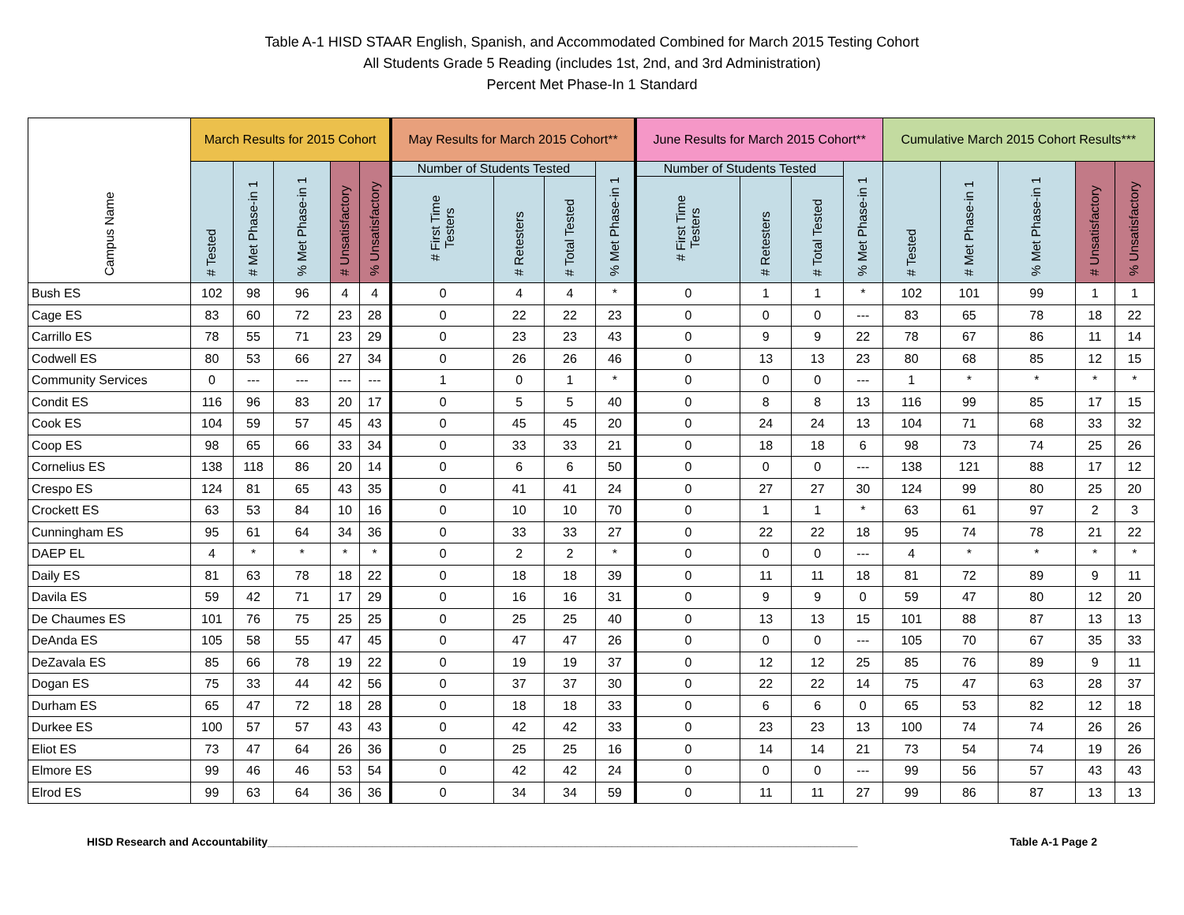Table A-1 HISD STAAR English, Spanish, and Accommodated Combined for March 2015 Testing Cohort
All Students Grade 5 Reading (includes 1st, 2nd, and 3rd Administration)
Percent Met Phase-In 1 Standard
| Campus Name | March Results for 2015 Cohort | | | | | May Results for March 2015 Cohort** | | | | June Results for March 2015 Cohort** | | | | Cumulative March 2015 Cohort Results*** | | | | |
| --- | --- | --- | --- | --- | --- | --- | --- | --- | --- | --- | --- | --- | --- | --- | --- | --- | --- | --- |
| | # Tested | # Met Phase-in 1 | % Met Phase-in 1 | # Unsatisfactory | % Unsatisfactory | Number of Students Tested | | | % Met Phase-in 1 | Number of Students Tested | | | % Met Phase-in 1 | # Tested | # Met Phase-in 1 | % Met Phase-in 1 | # Unsatisfactory | % Unsatisfactory |
| | | | | | | # First Time Testers | # Retesters | # Total Tested | | # First Time Testers | # Retesters | # Total Tested | | | | | | |
| Bush ES | 102 | 98 | 96 | 4 | 4 | 0 | 4 | 4 | * | 0 | 1 | 1 | * | 102 | 101 | 99 | 1 | 1 |
| Cage ES | 83 | 60 | 72 | 23 | 28 | 0 | 22 | 22 | 23 | 0 | 0 | 0 | --- | 83 | 65 | 78 | 18 | 22 |
| Carrillo ES | 78 | 55 | 71 | 23 | 29 | 0 | 23 | 23 | 43 | 0 | 9 | 9 | 22 | 78 | 67 | 86 | 11 | 14 |
| Codwell ES | 80 | 53 | 66 | 27 | 34 | 0 | 26 | 26 | 46 | 0 | 13 | 13 | 23 | 80 | 68 | 85 | 12 | 15 |
| Community Services | 0 | --- | --- | --- | --- | 1 | 0 | 1 | * | 0 | 0 | 0 | --- | 1 | * | * | * | * |
| Condit ES | 116 | 96 | 83 | 20 | 17 | 0 | 5 | 5 | 40 | 0 | 8 | 8 | 13 | 116 | 99 | 85 | 17 | 15 |
| Cook ES | 104 | 59 | 57 | 45 | 43 | 0 | 45 | 45 | 20 | 0 | 24 | 24 | 13 | 104 | 71 | 68 | 33 | 32 |
| Coop ES | 98 | 65 | 66 | 33 | 34 | 0 | 33 | 33 | 21 | 0 | 18 | 18 | 6 | 98 | 73 | 74 | 25 | 26 |
| Cornelius ES | 138 | 118 | 86 | 20 | 14 | 0 | 6 | 6 | 50 | 0 | 0 | 0 | --- | 138 | 121 | 88 | 17 | 12 |
| Crespo ES | 124 | 81 | 65 | 43 | 35 | 0 | 41 | 41 | 24 | 0 | 27 | 27 | 30 | 124 | 99 | 80 | 25 | 20 |
| Crockett ES | 63 | 53 | 84 | 10 | 16 | 0 | 10 | 10 | 70 | 0 | 1 | 1 | * | 63 | 61 | 97 | 2 | 3 |
| Cunningham ES | 95 | 61 | 64 | 34 | 36 | 0 | 33 | 33 | 27 | 0 | 22 | 22 | 18 | 95 | 74 | 78 | 21 | 22 |
| DAEP EL | 4 | * | * | * | * | 0 | 2 | 2 | * | 0 | 0 | 0 | --- | 4 | * | * | * | * |
| Daily ES | 81 | 63 | 78 | 18 | 22 | 0 | 18 | 18 | 39 | 0 | 11 | 11 | 18 | 81 | 72 | 89 | 9 | 11 |
| Davila ES | 59 | 42 | 71 | 17 | 29 | 0 | 16 | 16 | 31 | 0 | 9 | 9 | 0 | 59 | 47 | 80 | 12 | 20 |
| De Chaumes ES | 101 | 76 | 75 | 25 | 25 | 0 | 25 | 25 | 40 | 0 | 13 | 13 | 15 | 101 | 88 | 87 | 13 | 13 |
| DeAnda ES | 105 | 58 | 55 | 47 | 45 | 0 | 47 | 47 | 26 | 0 | 0 | 0 | --- | 105 | 70 | 67 | 35 | 33 |
| DeZavala ES | 85 | 66 | 78 | 19 | 22 | 0 | 19 | 19 | 37 | 0 | 12 | 12 | 25 | 85 | 76 | 89 | 9 | 11 |
| Dogan ES | 75 | 33 | 44 | 42 | 56 | 0 | 37 | 37 | 30 | 0 | 22 | 22 | 14 | 75 | 47 | 63 | 28 | 37 |
| Durham ES | 65 | 47 | 72 | 18 | 28 | 0 | 18 | 18 | 33 | 0 | 6 | 6 | 0 | 65 | 53 | 82 | 12 | 18 |
| Durkee ES | 100 | 57 | 57 | 43 | 43 | 0 | 42 | 42 | 33 | 0 | 23 | 23 | 13 | 100 | 74 | 74 | 26 | 26 |
| Eliot ES | 73 | 47 | 64 | 26 | 36 | 0 | 25 | 25 | 16 | 0 | 14 | 14 | 21 | 73 | 54 | 74 | 19 | 26 |
| Elmore ES | 99 | 46 | 46 | 53 | 54 | 0 | 42 | 42 | 24 | 0 | 0 | 0 | --- | 99 | 56 | 57 | 43 | 43 |
| Elrod ES | 99 | 63 | 64 | 36 | 36 | 0 | 34 | 34 | 59 | 0 | 11 | 11 | 27 | 99 | 86 | 87 | 13 | 13 |
HISD Research and Accountability________________________________________________________________________________________________ Table A-1 Page 2